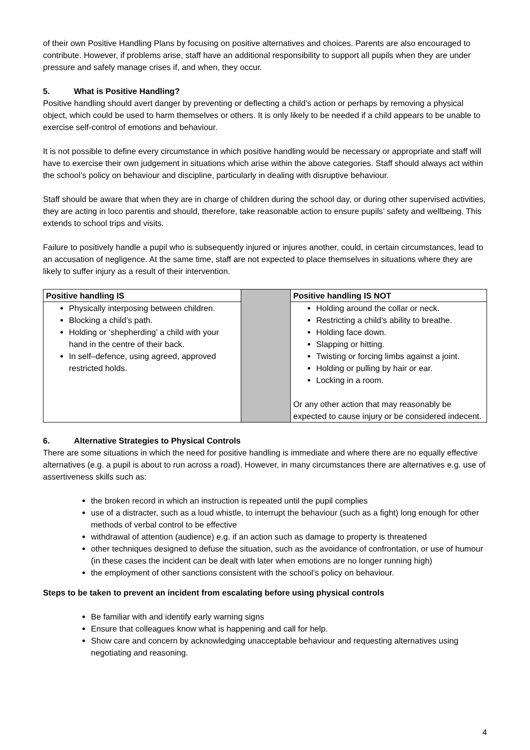of their own Positive Handling Plans by focusing on positive alternatives and choices. Parents are also encouraged to contribute. However, if problems arise, staff have an additional responsibility to support all pupils when they are under pressure and safely manage crises if, and when, they occur.
5. What is Positive Handling?
Positive handling should avert danger by preventing or deflecting a child’s action or perhaps by removing a physical object, which could be used to harm themselves or others. It is only likely to be needed if a child appears to be unable to exercise self-control of emotions and behaviour.
It is not possible to define every circumstance in which positive handling would be necessary or appropriate and staff will have to exercise their own judgement in situations which arise within the above categories. Staff should always act within the school’s policy on behaviour and discipline, particularly in dealing with disruptive behaviour.
Staff should be aware that when they are in charge of children during the school day, or during other supervised activities, they are acting in loco parentis and should, therefore, take reasonable action to ensure pupils’ safety and wellbeing. This extends to school trips and visits.
Failure to positively handle a pupil who is subsequently injured or injures another, could, in certain circumstances, lead to an accusation of negligence. At the same time, staff are not expected to place themselves in situations where they are likely to suffer injury as a result of their intervention.
| Positive handling IS | | Positive handling IS NOT |
| Physically interposing between children. Blocking a child’s path. Holding or ‘shepherding’ a child with your hand in the centre of their back. In self–defence, using agreed, approved restricted holds. | | Holding around the collar or neck. Restricting a child’s ability to breathe. Holding face down. Slapping or hitting. Twisting or forcing limbs against a joint. Holding or pulling by hair or ear. Locking in a room. Or any other action that may reasonably be expected to cause injury or be considered indecent. |
6. Alternative Strategies to Physical Controls
There are some situations in which the need for positive handling is immediate and where there are no equally effective alternatives (e.g. a pupil is about to run across a road). However, in many circumstances there are alternatives e.g. use of assertiveness skills such as:
the broken record in which an instruction is repeated until the pupil complies
use of a distracter, such as a loud whistle, to interrupt the behaviour (such as a fight) long enough for other methods of verbal control to be effective
withdrawal of attention (audience) e.g. if an action such as damage to property is threatened
other techniques designed to defuse the situation, such as the avoidance of confrontation, or use of humour (in these cases the incident can be dealt with later when emotions are no longer running high)
the employment of other sanctions consistent with the school’s policy on behaviour.
Steps to be taken to prevent an incident from escalating before using physical controls
Be familiar with and identify early warning signs
Ensure that colleagues know what is happening and call for help.
Show care and concern by acknowledging unacceptable behaviour and requesting alternatives using negotiating and reasoning.
4